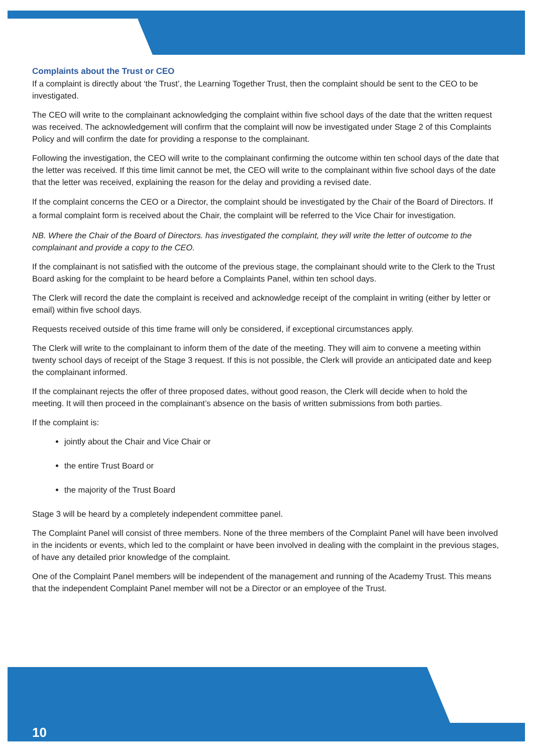Complaints about the Trust or CEO
If a complaint is directly about ‘the Trust’, the Learning Together Trust, then the complaint should be sent to the CEO to be investigated.
The CEO will write to the complainant acknowledging the complaint within five school days of the date that the written request was received. The acknowledgement will confirm that the complaint will now be investigated under Stage 2 of this Complaints Policy and will confirm the date for providing a response to the complainant.
Following the investigation, the CEO will write to the complainant confirming the outcome within ten school days of the date that the letter was received. If this time limit cannot be met, the CEO will write to the complainant within five school days of the date that the letter was received, explaining the reason for the delay and providing a revised date.
If the complaint concerns the CEO or a Director, the complaint should be investigated by the Chair of the Board of Directors. If a formal complaint form is received about the Chair, the complaint will be referred to the Vice Chair for investigation.
NB. Where the Chair of the Board of Directors. has investigated the complaint, they will write the letter of outcome to the complainant and provide a copy to the CEO.
If the complainant is not satisfied with the outcome of the previous stage, the complainant should write to the Clerk to the Trust Board asking for the complaint to be heard before a Complaints Panel, within ten school days.
The Clerk will record the date the complaint is received and acknowledge receipt of the complaint in writing (either by letter or email) within five school days.
Requests received outside of this time frame will only be considered, if exceptional circumstances apply.
The Clerk will write to the complainant to inform them of the date of the meeting. They will aim to convene a meeting within twenty school days of receipt of the Stage 3 request. If this is not possible, the Clerk will provide an anticipated date and keep the complainant informed.
If the complainant rejects the offer of three proposed dates, without good reason, the Clerk will decide when to hold the meeting. It will then proceed in the complainant’s absence on the basis of written submissions from both parties.
If the complaint is:
jointly about the Chair and Vice Chair or
the entire Trust Board or
the majority of the Trust Board
Stage 3 will be heard by a completely independent committee panel.
The Complaint Panel will consist of three members. None of the three members of the Complaint Panel will have been involved in the incidents or events, which led to the complaint or have been involved in dealing with the complaint in the previous stages, of have any detailed prior knowledge of the complaint.
One of the Complaint Panel members will be independent of the management and running of the Academy Trust. This means that the independent Complaint Panel member will not be a Director or an employee of the Trust.
10